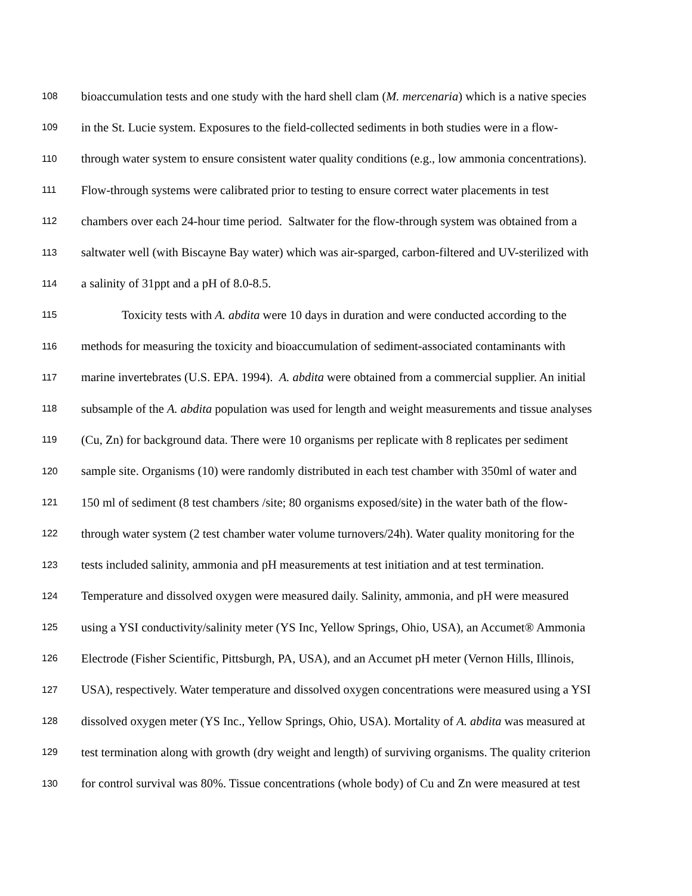108 bioaccumulation tests and one study with the hard shell clam (M. mercenaria) which is a native species
109 in the St. Lucie system. Exposures to the field-collected sediments in both studies were in a flow-
110 through water system to ensure consistent water quality conditions (e.g., low ammonia concentrations).
111 Flow-through systems were calibrated prior to testing to ensure correct water placements in test
112 chambers over each 24-hour time period. Saltwater for the flow-through system was obtained from a
113 saltwater well (with Biscayne Bay water) which was air-sparged, carbon-filtered and UV-sterilized with
114 a salinity of 31ppt and a pH of 8.0-8.5.
115 Toxicity tests with A. abdita were 10 days in duration and were conducted according to the
116 methods for measuring the toxicity and bioaccumulation of sediment-associated contaminants with
117 marine invertebrates (U.S. EPA. 1994). A. abdita were obtained from a commercial supplier. An initial
118 subsample of the A. abdita population was used for length and weight measurements and tissue analyses
119 (Cu, Zn) for background data. There were 10 organisms per replicate with 8 replicates per sediment
120 sample site. Organisms (10) were randomly distributed in each test chamber with 350ml of water and
121 150 ml of sediment (8 test chambers /site; 80 organisms exposed/site) in the water bath of the flow-
122 through water system (2 test chamber water volume turnovers/24h). Water quality monitoring for the
123 tests included salinity, ammonia and pH measurements at test initiation and at test termination.
124 Temperature and dissolved oxygen were measured daily. Salinity, ammonia, and pH were measured
125 using a YSI conductivity/salinity meter (YS Inc, Yellow Springs, Ohio, USA), an Accumet® Ammonia
126 Electrode (Fisher Scientific, Pittsburgh, PA, USA), and an Accumet pH meter (Vernon Hills, Illinois,
127 USA), respectively. Water temperature and dissolved oxygen concentrations were measured using a YSI
128 dissolved oxygen meter (YS Inc., Yellow Springs, Ohio, USA). Mortality of A. abdita was measured at
129 test termination along with growth (dry weight and length) of surviving organisms. The quality criterion
130 for control survival was 80%. Tissue concentrations (whole body) of Cu and Zn were measured at test